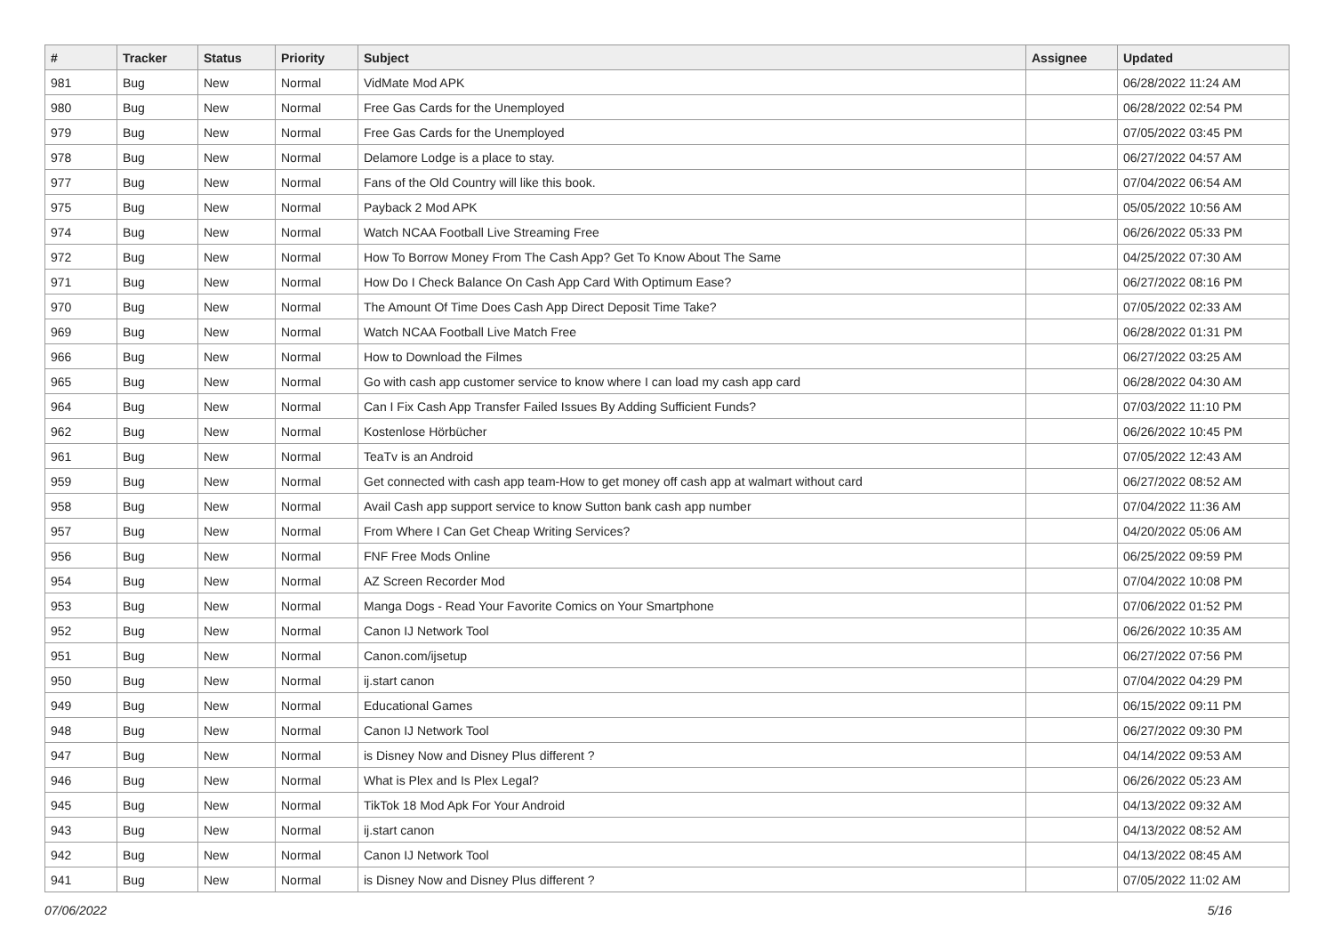| # | Tracker | Status | Priority | Subject | Assignee | Updated |
| --- | --- | --- | --- | --- | --- | --- |
| 981 | Bug | New | Normal | VidMate Mod APK | | 06/28/2022 11:24 AM |
| 980 | Bug | New | Normal | Free Gas Cards for the Unemployed | | 06/28/2022 02:54 PM |
| 979 | Bug | New | Normal | Free Gas Cards for the Unemployed | | 07/05/2022 03:45 PM |
| 978 | Bug | New | Normal | Delamore Lodge is a place to stay. | | 06/27/2022 04:57 AM |
| 977 | Bug | New | Normal | Fans of the Old Country will like this book. | | 07/04/2022 06:54 AM |
| 975 | Bug | New | Normal | Payback 2 Mod APK | | 05/05/2022 10:56 AM |
| 974 | Bug | New | Normal | Watch NCAA Football Live Streaming Free | | 06/26/2022 05:33 PM |
| 972 | Bug | New | Normal | How To Borrow Money From The Cash App? Get To Know About The Same | | 04/25/2022 07:30 AM |
| 971 | Bug | New | Normal | How Do I Check Balance On Cash App Card With Optimum Ease? | | 06/27/2022 08:16 PM |
| 970 | Bug | New | Normal | The Amount Of Time Does Cash App Direct Deposit Time Take? | | 07/05/2022 02:33 AM |
| 969 | Bug | New | Normal | Watch NCAA Football Live Match Free | | 06/28/2022 01:31 PM |
| 966 | Bug | New | Normal | How to Download the Filmes | | 06/27/2022 03:25 AM |
| 965 | Bug | New | Normal | Go with cash app customer service to know where I can load my cash app card | | 06/28/2022 04:30 AM |
| 964 | Bug | New | Normal | Can I Fix Cash App Transfer Failed Issues By Adding Sufficient Funds? | | 07/03/2022 11:10 PM |
| 962 | Bug | New | Normal | Kostenlose Hörbücher | | 06/26/2022 10:45 PM |
| 961 | Bug | New | Normal | TeaTv is an Android | | 07/05/2022 12:43 AM |
| 959 | Bug | New | Normal | Get connected with cash app team-How to get money off cash app at walmart without card | | 06/27/2022 08:52 AM |
| 958 | Bug | New | Normal | Avail Cash app support service to know Sutton bank cash app number | | 07/04/2022 11:36 AM |
| 957 | Bug | New | Normal | From Where I Can Get Cheap Writing Services? | | 04/20/2022 05:06 AM |
| 956 | Bug | New | Normal | FNF Free Mods Online | | 06/25/2022 09:59 PM |
| 954 | Bug | New | Normal | AZ Screen Recorder Mod | | 07/04/2022 10:08 PM |
| 953 | Bug | New | Normal | Manga Dogs - Read Your Favorite Comics on Your Smartphone | | 07/06/2022 01:52 PM |
| 952 | Bug | New | Normal | Canon IJ Network Tool | | 06/26/2022 10:35 AM |
| 951 | Bug | New | Normal | Canon.com/ijsetup | | 06/27/2022 07:56 PM |
| 950 | Bug | New | Normal | ij.start canon | | 07/04/2022 04:29 PM |
| 949 | Bug | New | Normal | Educational Games | | 06/15/2022 09:11 PM |
| 948 | Bug | New | Normal | Canon IJ Network Tool | | 06/27/2022 09:30 PM |
| 947 | Bug | New | Normal | is Disney Now and Disney Plus different ? | | 04/14/2022 09:53 AM |
| 946 | Bug | New | Normal | What is Plex and Is Plex Legal? | | 06/26/2022 05:23 AM |
| 945 | Bug | New | Normal | TikTok 18 Mod Apk For Your Android | | 04/13/2022 09:32 AM |
| 943 | Bug | New | Normal | ij.start canon | | 04/13/2022 08:52 AM |
| 942 | Bug | New | Normal | Canon IJ Network Tool | | 04/13/2022 08:45 AM |
| 941 | Bug | New | Normal | is Disney Now and Disney Plus different ? | | 07/05/2022 11:02 AM |
07/06/2022 5/16